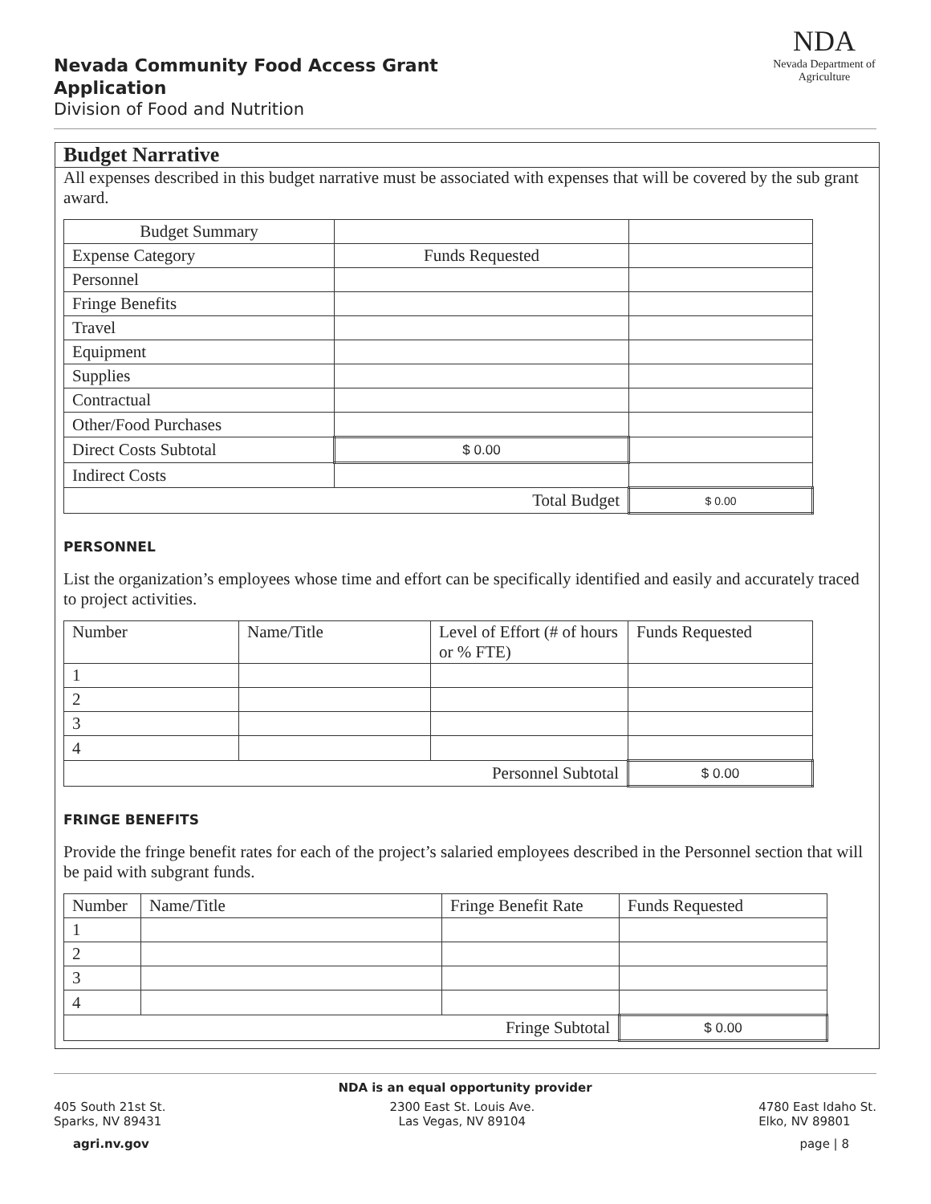Nevada Community Food Access Grant
Application
Division of Food and Nutrition
NDA
Nevada Department of Agriculture
Budget Narrative
All expenses described in this budget narrative must be associated with expenses that will be covered by the sub grant award.
| Budget Summary | | |
| Expense Category | Funds Requested | |
| Personnel | | |
| Fringe Benefits | | |
| Travel | | |
| Equipment | | |
| Supplies | | |
| Contractual | | |
| Other/Food Purchases | | |
| Direct Costs Subtotal | $ 0.00 | |
| Indirect Costs | | |
| Total Budget | | $ 0.00 |
PERSONNEL
List the organization’s employees whose time and effort can be specifically identified and easily and accurately traced to project activities.
| Number | Name/Title | Level of Effort (# of hours or % FTE) | Funds Requested |
| --- | --- | --- | --- |
| 1 | | | |
| 2 | | | |
| 3 | | | |
| 4 | | | |
| Personnel Subtotal | | | $ 0.00 |
FRINGE BENEFITS
Provide the fringe benefit rates for each of the project’s salaried employees described in the Personnel section that will be paid with subgrant funds.
| Number | Name/Title | Fringe Benefit Rate | Funds Requested |
| --- | --- | --- | --- |
| 1 | | | |
| 2 | | | |
| 3 | | | |
| 4 | | | |
| Fringe Subtotal | | | $ 0.00 |
NDA is an equal opportunity provider
405 South 21st St.
Sparks, NV 89431
2300 East St. Louis Ave.
Las Vegas, NV 89104
4780 East Idaho St.
Elko, NV 89801
agri.nv.gov page | 8